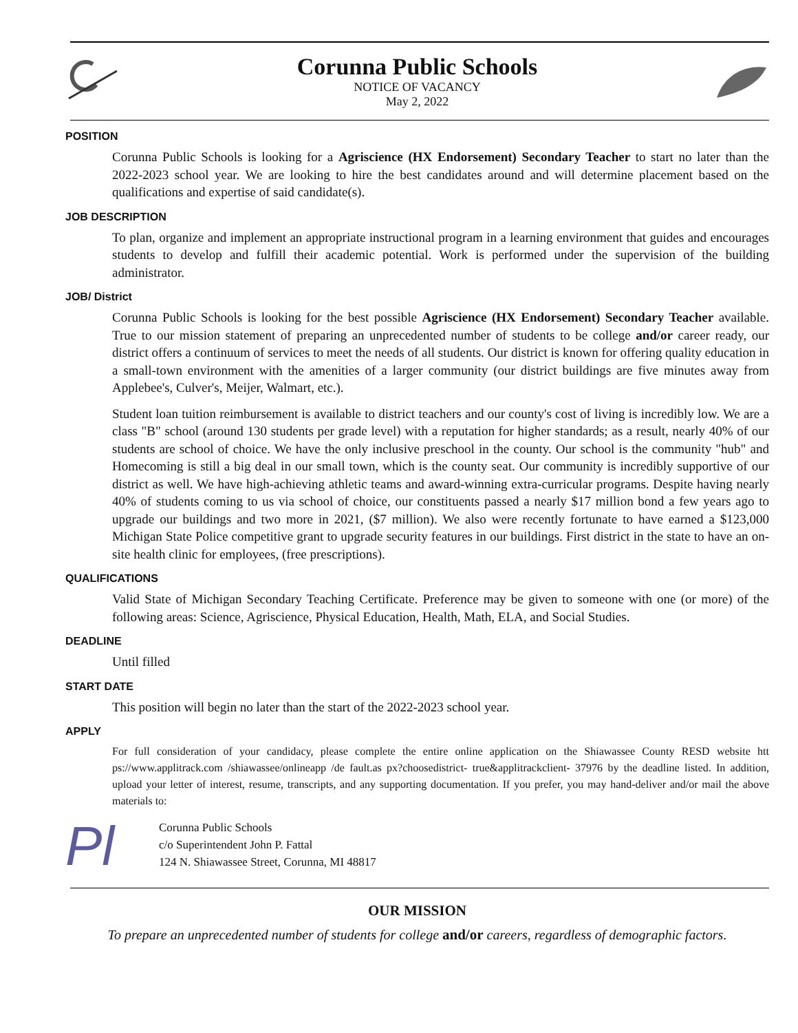Corunna Public Schools
NOTICE OF VACANCY
May 2, 2022
POSITION
Corunna Public Schools is looking for a Agriscience (HX Endorsement) Secondary Teacher to start no later than the 2022-2023 school year. We are looking to hire the best candidates around and will determine placement based on the qualifications and expertise of said candidate(s).
JOB DESCRIPTION
To plan, organize and implement an appropriate instructional program in a learning environment that guides and encourages students to develop and fulfill their academic potential. Work is performed under the supervision of the building administrator.
JOB/ District
Corunna Public Schools is looking for the best possible Agriscience (HX Endorsement) Secondary Teacher available. True to our mission statement of preparing an unprecedented number of students to be college and/or career ready, our district offers a continuum of services to meet the needs of all students. Our district is known for offering quality education in a small-town environment with the amenities of a larger community (our district buildings are five minutes away from Applebee's, Culver's, Meijer, Walmart, etc.).
Student loan tuition reimbursement is available to district teachers and our county's cost of living is incredibly low. We are a class "B" school (around 130 students per grade level) with a reputation for higher standards; as a result, nearly 40% of our students are school of choice. We have the only inclusive preschool in the county. Our school is the community "hub" and Homecoming is still a big deal in our small town, which is the county seat. Our community is incredibly supportive of our district as well. We have high-achieving athletic teams and award-winning extra-curricular programs. Despite having nearly 40% of students coming to us via school of choice, our constituents passed a nearly $17 million bond a few years ago to upgrade our buildings and two more in 2021, ($7 million). We also were recently fortunate to have earned a $123,000 Michigan State Police competitive grant to upgrade security features in our buildings. First district in the state to have an on-site health clinic for employees, (free prescriptions).
QUALIFICATIONS
Valid State of Michigan Secondary Teaching Certificate. Preference may be given to someone with one (or more) of the following areas: Science, Agriscience, Physical Education, Health, Math, ELA, and Social Studies.
DEADLINE
Until filled
START DATE
This position will begin no later than the start of the 2022-2023 school year.
APPLY
For full consideration of your candidacy, please complete the entire online application on the Shiawassee County RESD website htt ps://www.applitrack.com /shiawassee/onlineapp /de fault.as px?choosedistrict- true&applitrackclient- 37976 by the deadline listed. In addition, upload your letter of interest, resume, transcripts, and any supporting documentation. If you prefer, you may hand-deliver and/or mail the above materials to:
Pl
Corunna Public Schools
c/o Superintendent John P. Fattal
124 N. Shiawassee Street, Corunna, MI 48817
OUR MISSION
To prepare an unprecedented number of students for college and/or careers, regardless of demographic factors.